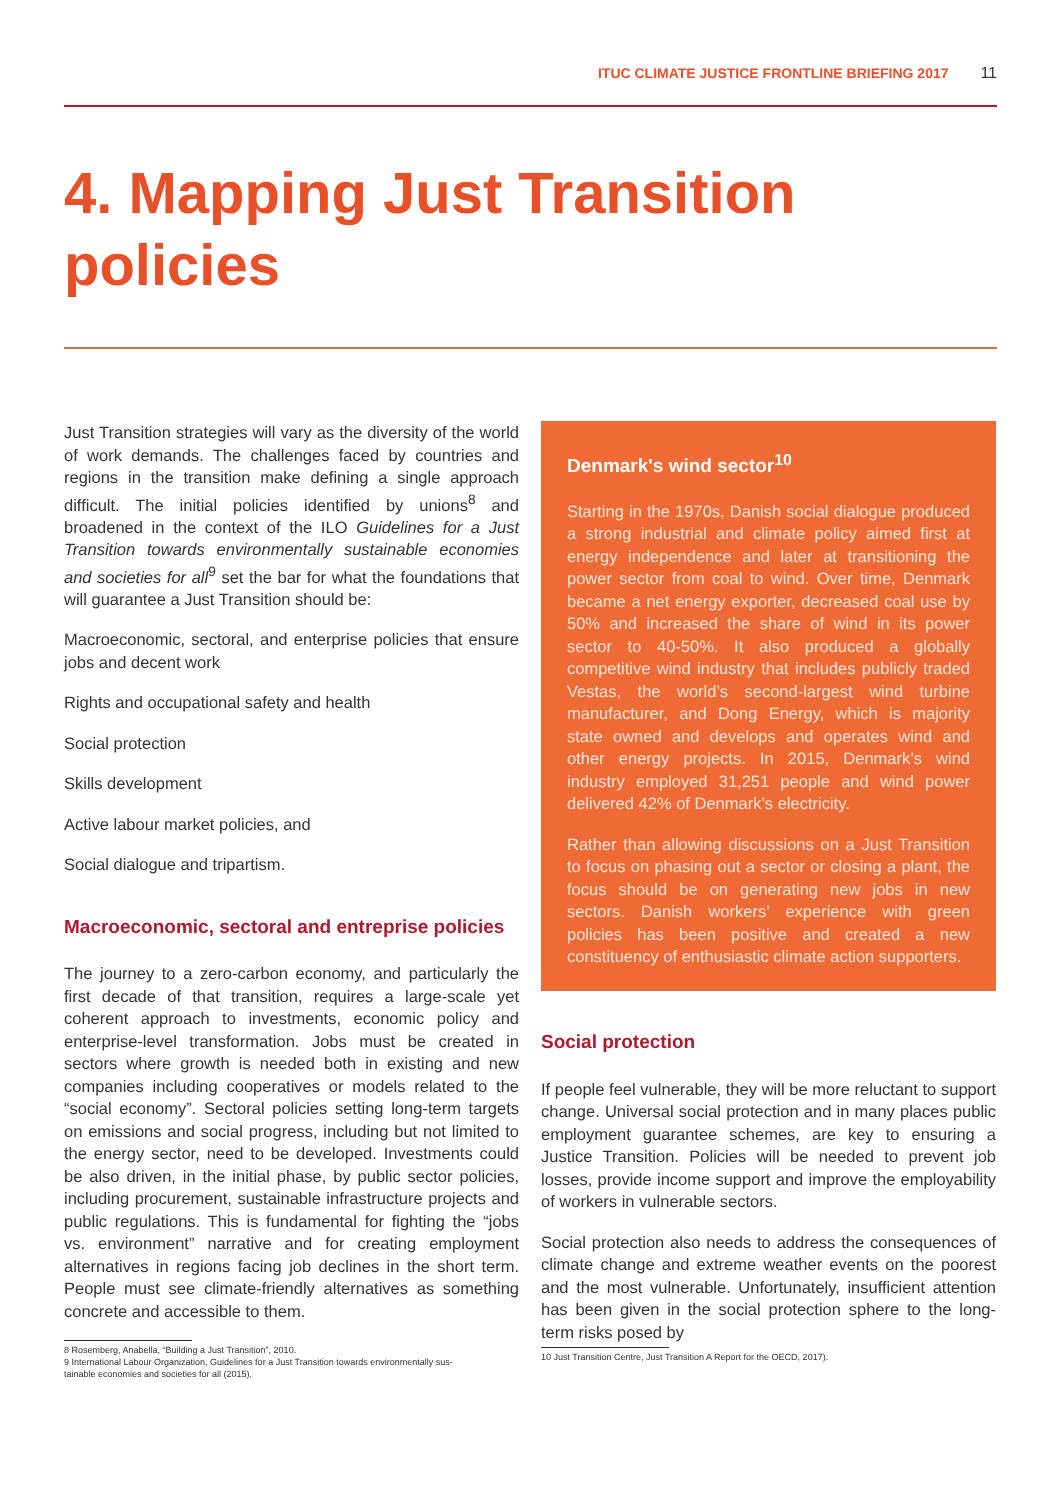ITUC CLIMATE JUSTICE FRONTLINE BRIEFING 2017 11
4. Mapping Just Transition policies
Just Transition strategies will vary as the diversity of the world of work demands. The challenges faced by countries and regions in the transition make defining a single approach difficult. The initial policies identified by unions<sup>8</sup> and broadened in the context of the ILO Guidelines for a Just Transition towards environmentally sustainable economies and societies for all<sup>9</sup> set the bar for what the foundations that will guarantee a Just Transition should be:
Macroeconomic, sectoral, and enterprise policies that ensure jobs and decent work
Rights and occupational safety and health
Social protection
Skills development
Active labour market policies, and
Social dialogue and tripartism.
Macroeconomic, sectoral and entreprise policies
The journey to a zero-carbon economy, and particularly the first decade of that transition, requires a large-scale yet coherent approach to investments, economic policy and enterprise-level transformation. Jobs must be created in sectors where growth is needed both in existing and new companies including cooperatives or models related to the “social economy”. Sectoral policies setting long-term targets on emissions and social progress, including but not limited to the energy sector, need to be developed. Investments could be also driven, in the initial phase, by public sector policies, including procurement, sustainable infrastructure projects and public regulations. This is fundamental for fighting the “jobs vs. environment” narrative and for creating employment alternatives in regions facing job declines in the short term. People must see climate-friendly alternatives as something concrete and accessible to them.
8 Rosemberg, Anabella, “Building a Just Transition”, 2010.
9 International Labour Organization, Guidelines for a Just Transition towards environmentally sus-
tainable economies and societies for all (2015).
Denmark's wind sector<sup>10</sup>
Starting in the 1970s, Danish social dialogue produced a strong industrial and climate policy aimed first at energy independence and later at transitioning the power sector from coal to wind. Over time, Denmark became a net energy exporter, decreased coal use by 50% and increased the share of wind in its power sector to 40-50%. It also produced a globally competitive wind industry that includes publicly traded Vestas, the world’s second-largest wind turbine manufacturer, and Dong Energy, which is majority state owned and develops and operates wind and other energy projects. In 2015, Denmark’s wind industry employed 31,251 people and wind power delivered 42% of Denmark’s electricity.
Rather than allowing discussions on a Just Transition to focus on phasing out a sector or closing a plant, the focus should be on generating new jobs in new sectors. Danish workers’ experience with green policies has been positive and created a new constituency of enthusiastic climate action supporters.
Social protection
If people feel vulnerable, they will be more reluctant to support change. Universal social protection and in many places public employment guarantee schemes, are key to ensuring a Justice Transition. Policies will be needed to prevent job losses, provide income support and improve the employability of workers in vulnerable sectors.
Social protection also needs to address the consequences of climate change and extreme weather events on the poorest and the most vulnerable. Unfortunately, insufficient attention has been given in the social protection sphere to the long-term risks posed by
10 Just Transition Centre, Just Transition A Report for the OECD, 2017).